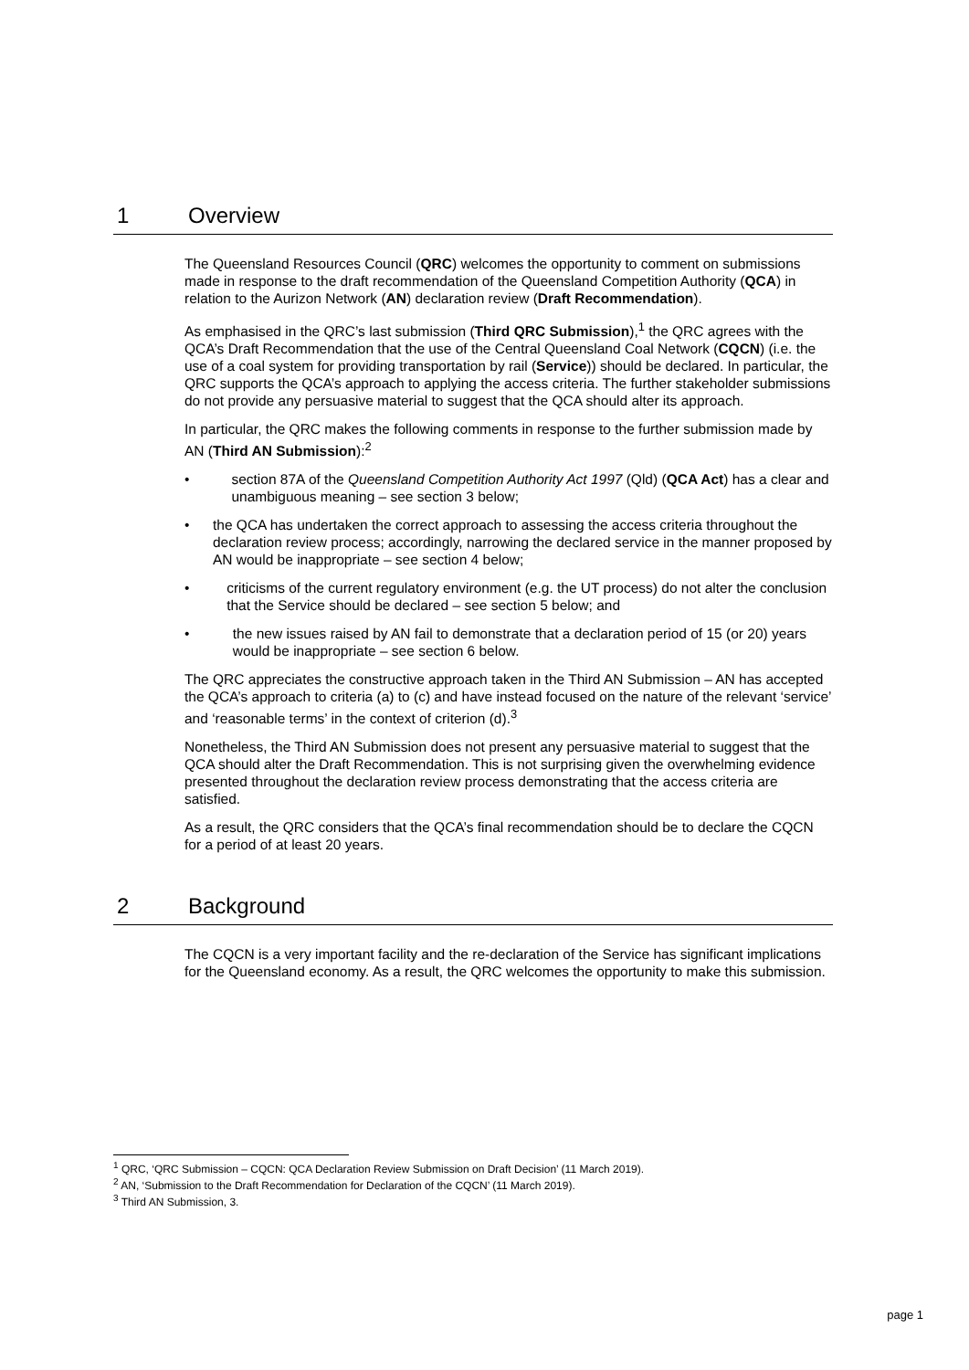1 Overview
The Queensland Resources Council (QRC) welcomes the opportunity to comment on submissions made in response to the draft recommendation of the Queensland Competition Authority (QCA) in relation to the Aurizon Network (AN) declaration review (Draft Recommendation).
As emphasised in the QRC’s last submission (Third QRC Submission),<sup>1</sup> the QRC agrees with the QCA’s Draft Recommendation that the use of the Central Queensland Coal Network (CQCN) (i.e. the use of a coal system for providing transportation by rail (Service)) should be declared. In particular, the QRC supports the QCA’s approach to applying the access criteria. The further stakeholder submissions do not provide any persuasive material to suggest that the QCA should alter its approach.
In particular, the QRC makes the following comments in response to the further submission made by AN (Third AN Submission):<sup>2</sup>
• section 87A of the Queensland Competition Authority Act 1997 (Qld) (QCA Act) has a clear and unambiguous meaning – see section 3 below;
• the QCA has undertaken the correct approach to assessing the access criteria throughout the declaration review process; accordingly, narrowing the declared service in the manner proposed by AN would be inappropriate – see section 4 below;
• criticisms of the current regulatory environment (e.g. the UT process) do not alter the conclusion that the Service should be declared – see section 5 below; and
• the new issues raised by AN fail to demonstrate that a declaration period of 15 (or 20) years would be inappropriate – see section 6 below.
The QRC appreciates the constructive approach taken in the Third AN Submission – AN has accepted the QCA’s approach to criteria (a) to (c) and have instead focused on the nature of the relevant ‘service’ and ‘reasonable terms’ in the context of criterion (d).<sup>3</sup>
Nonetheless, the Third AN Submission does not present any persuasive material to suggest that the QCA should alter the Draft Recommendation. This is not surprising given the overwhelming evidence presented throughout the declaration review process demonstrating that the access criteria are satisfied.
As a result, the QRC considers that the QCA’s final recommendation should be to declare the CQCN for a period of at least 20 years.
2 Background
The CQCN is a very important facility and the re-declaration of the Service has significant implications for the Queensland economy. As a result, the QRC welcomes the opportunity to make this submission.
<sup>1</sup> QRC, ‘QRC Submission – CQCN: QCA Declaration Review Submission on Draft Decision’ (11 March 2019).
<sup>2</sup> AN, ‘Submission to the Draft Recommendation for Declaration of the CQCN’ (11 March 2019).
<sup>3</sup> Third AN Submission, 3.
page 1